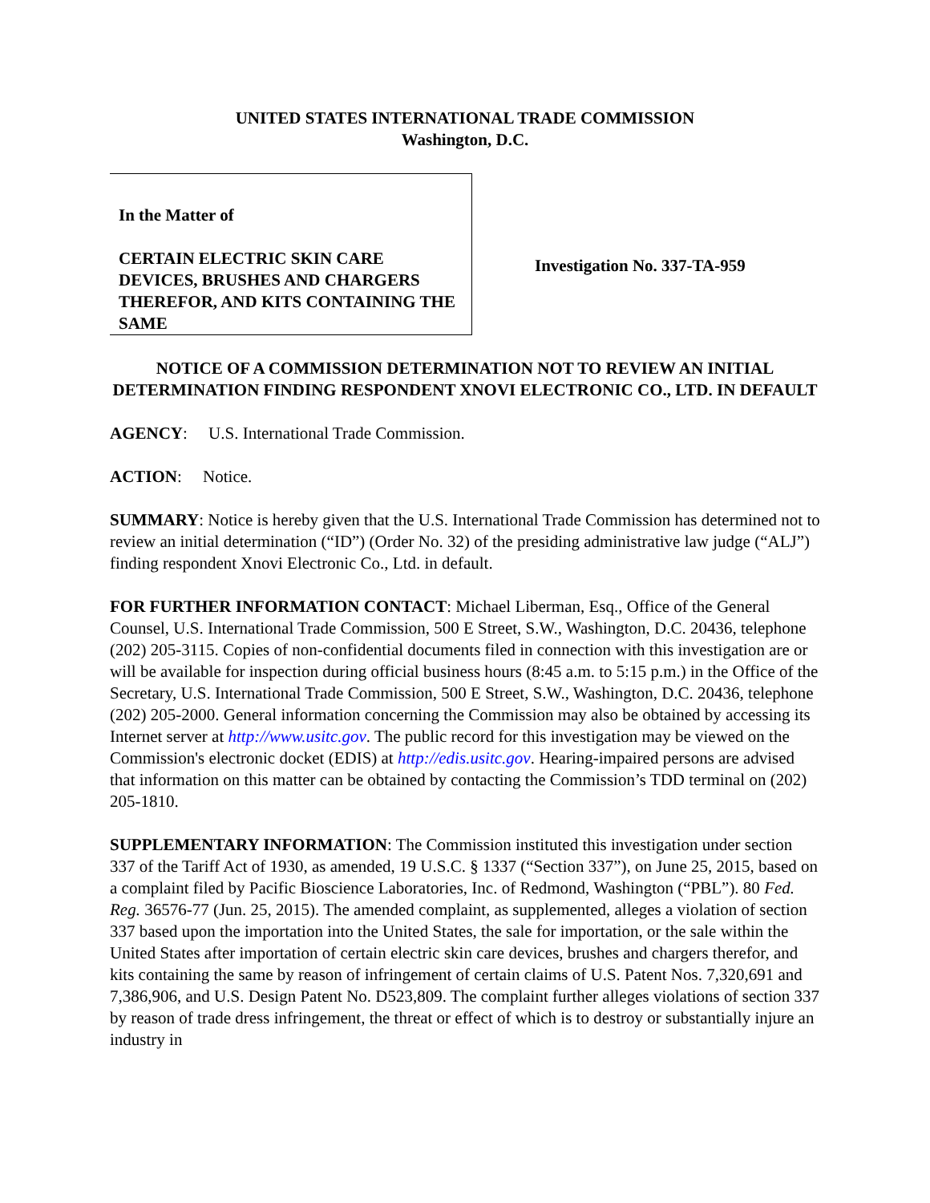UNITED STATES INTERNATIONAL TRADE COMMISSION
Washington, D.C.
In the Matter of
CERTAIN ELECTRIC SKIN CARE DEVICES, BRUSHES AND CHARGERS THEREFOR, AND KITS CONTAINING THE SAME
Investigation No. 337-TA-959
NOTICE OF A COMMISSION DETERMINATION NOT TO REVIEW AN INITIAL DETERMINATION FINDING RESPONDENT XNOVI ELECTRONIC CO., LTD. IN DEFAULT
AGENCY: U.S. International Trade Commission.
ACTION: Notice.
SUMMARY: Notice is hereby given that the U.S. International Trade Commission has determined not to review an initial determination (“ID”) (Order No. 32) of the presiding administrative law judge (“ALJ”) finding respondent Xnovi Electronic Co., Ltd. in default.
FOR FURTHER INFORMATION CONTACT: Michael Liberman, Esq., Office of the General Counsel, U.S. International Trade Commission, 500 E Street, S.W., Washington, D.C. 20436, telephone (202) 205-3115. Copies of non-confidential documents filed in connection with this investigation are or will be available for inspection during official business hours (8:45 a.m. to 5:15 p.m.) in the Office of the Secretary, U.S. International Trade Commission, 500 E Street, S.W., Washington, D.C. 20436, telephone (202) 205-2000. General information concerning the Commission may also be obtained by accessing its Internet server at http://www.usitc.gov. The public record for this investigation may be viewed on the Commission's electronic docket (EDIS) at http://edis.usitc.gov. Hearing-impaired persons are advised that information on this matter can be obtained by contacting the Commission’s TDD terminal on (202) 205-1810.
SUPPLEMENTARY INFORMATION: The Commission instituted this investigation under section 337 of the Tariff Act of 1930, as amended, 19 U.S.C. § 1337 (“Section 337”), on June 25, 2015, based on a complaint filed by Pacific Bioscience Laboratories, Inc. of Redmond, Washington (“PBL”). 80 Fed. Reg. 36576-77 (Jun. 25, 2015). The amended complaint, as supplemented, alleges a violation of section 337 based upon the importation into the United States, the sale for importation, or the sale within the United States after importation of certain electric skin care devices, brushes and chargers therefor, and kits containing the same by reason of infringement of certain claims of U.S. Patent Nos. 7,320,691 and 7,386,906, and U.S. Design Patent No. D523,809. The complaint further alleges violations of section 337 by reason of trade dress infringement, the threat or effect of which is to destroy or substantially injure an industry in